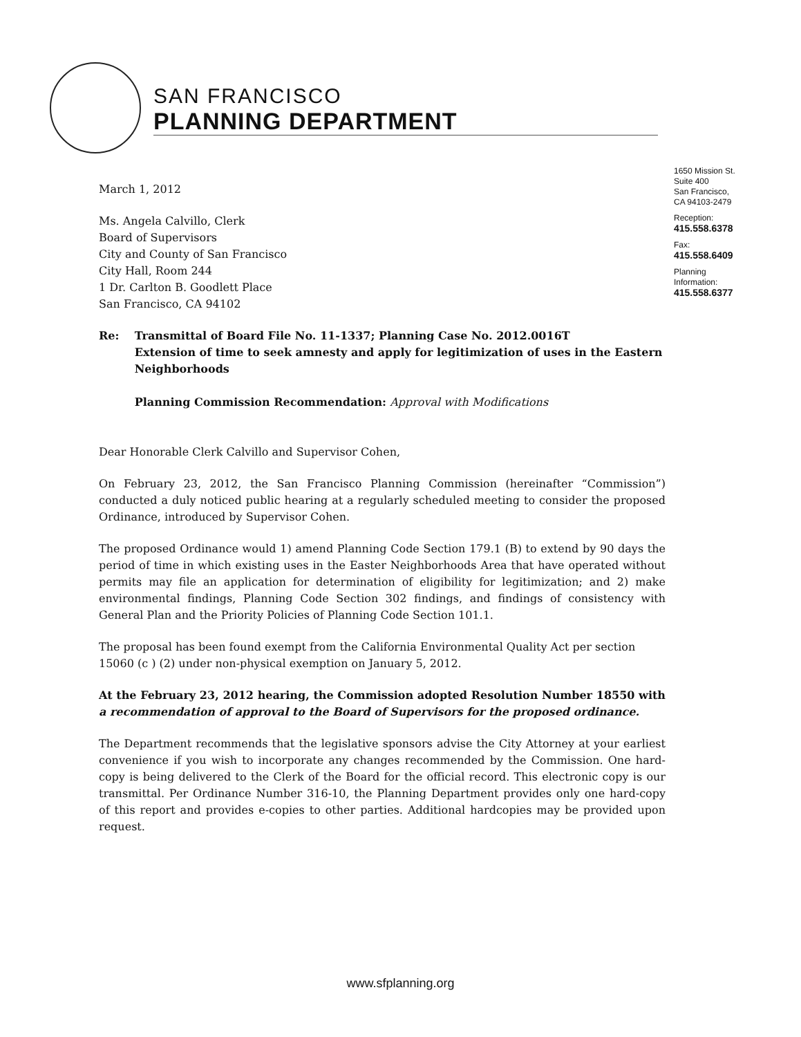SAN FRANCISCO
PLANNING DEPARTMENT
1650 Mission St.
Suite 400
San Francisco,
CA 94103-2479
Reception:
415.558.6378
Fax:
415.558.6409
Planning
Information:
415.558.6377
March 1, 2012
Ms. Angela Calvillo, Clerk
Board of Supervisors
City and County of San Francisco
City Hall, Room 244
1 Dr. Carlton B. Goodlett Place
San Francisco, CA 94102
Re: Transmittal of Board File No. 11-1337; Planning Case No. 2012.0016T
Extension of time to seek amnesty and apply for legitimization of uses in the Eastern Neighborhoods
Planning Commission Recommendation: Approval with Modifications
Dear Honorable Clerk Calvillo and Supervisor Cohen,
On February 23, 2012, the San Francisco Planning Commission (hereinafter “Commission”) conducted a duly noticed public hearing at a regularly scheduled meeting to consider the proposed Ordinance, introduced by Supervisor Cohen.
The proposed Ordinance would 1) amend Planning Code Section 179.1 (B) to extend by 90 days the period of time in which existing uses in the Easter Neighborhoods Area that have operated without permits may file an application for determination of eligibility for legitimization; and 2) make environmental findings, Planning Code Section 302 findings, and findings of consistency with General Plan and the Priority Policies of Planning Code Section 101.1.
The proposal has been found exempt from the California Environmental Quality Act per section 15060 (c ) (2) under non-physical exemption on January 5, 2012.
At the February 23, 2012 hearing, the Commission adopted Resolution Number 18550 with a recommendation of approval to the Board of Supervisors for the proposed ordinance.
The Department recommends that the legislative sponsors advise the City Attorney at your earliest convenience if you wish to incorporate any changes recommended by the Commission. One hard-copy is being delivered to the Clerk of the Board for the official record. This electronic copy is our transmittal. Per Ordinance Number 316-10, the Planning Department provides only one hard-copy of this report and provides e-copies to other parties. Additional hardcopies may be provided upon request.
www.sfplanning.org